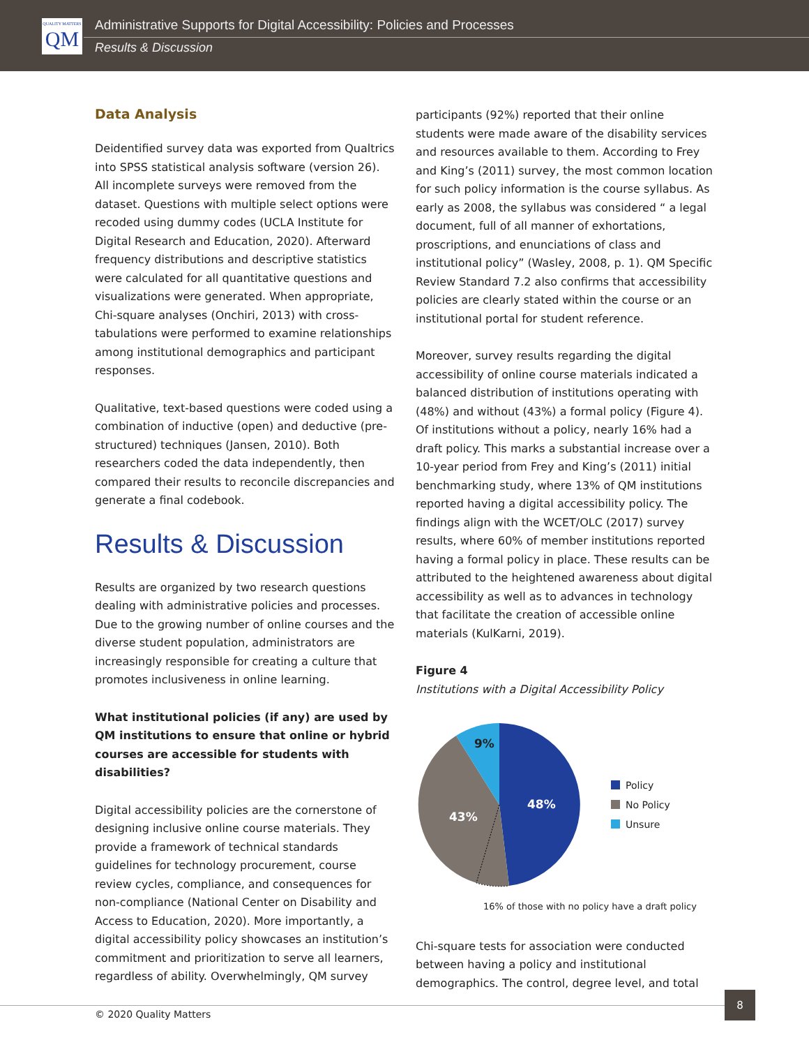QUALITY MATTERS QM
Administrative Supports for Digital Accessibility: Policies and Processes
Results & Discussion
Data Analysis
Deidentified survey data was exported from Qualtrics into SPSS statistical analysis software (version 26). All incomplete surveys were removed from the dataset. Questions with multiple select options were recoded using dummy codes (UCLA Institute for Digital Research and Education, 2020). Afterward frequency distributions and descriptive statistics were calculated for all quantitative questions and visualizations were generated. When appropriate, Chi-square analyses (Onchiri, 2013) with cross-tabulations were performed to examine relationships among institutional demographics and participant responses.
Qualitative, text-based questions were coded using a combination of inductive (open) and deductive (pre-structured) techniques (Jansen, 2010). Both researchers coded the data independently, then compared their results to reconcile discrepancies and generate a final codebook.
Results & Discussion
Results are organized by two research questions dealing with administrative policies and processes. Due to the growing number of online courses and the diverse student population, administrators are increasingly responsible for creating a culture that promotes inclusiveness in online learning.
What institutional policies (if any) are used by QM institutions to ensure that online or hybrid courses are accessible for students with disabilities?
Digital accessibility policies are the cornerstone of designing inclusive online course materials. They provide a framework of technical standards guidelines for technology procurement, course review cycles, compliance, and consequences for non-compliance (National Center on Disability and Access to Education, 2020). More importantly, a digital accessibility policy showcases an institution’s commitment and prioritization to serve all learners, regardless of ability. Overwhelmingly, QM survey
participants (92%) reported that their online students were made aware of the disability services and resources available to them. According to Frey and King’s (2011) survey, the most common location for such policy information is the course syllabus. As early as 2008, the syllabus was considered “ a legal document, full of all manner of exhortations, proscriptions, and enunciations of class and institutional policy” (Wasley, 2008, p. 1). QM Specific Review Standard 7.2 also confirms that accessibility policies are clearly stated within the course or an institutional portal for student reference.
Moreover, survey results regarding the digital accessibility of online course materials indicated a balanced distribution of institutions operating with (48%) and without (43%) a formal policy (Figure 4). Of institutions without a policy, nearly 16% had a draft policy. This marks a substantial increase over a 10-year period from Frey and King’s (2011) initial benchmarking study, where 13% of QM institutions reported having a digital accessibility policy. The findings align with the WCET/OLC (2017) survey results, where 60% of member institutions reported having a formal policy in place. These results can be attributed to the heightened awareness about digital accessibility as well as to advances in technology that facilitate the creation of accessible online materials (KulKarni, 2019).
Figure 4
Institutions with a Digital Accessibility Policy
48%
43%
9%
Policy
No Policy
Unsure
16% of those with no policy have a draft policy
Chi-square tests for association were conducted between having a policy and institutional demographics. The control, degree level, and total
© 2020 Quality Matters
8